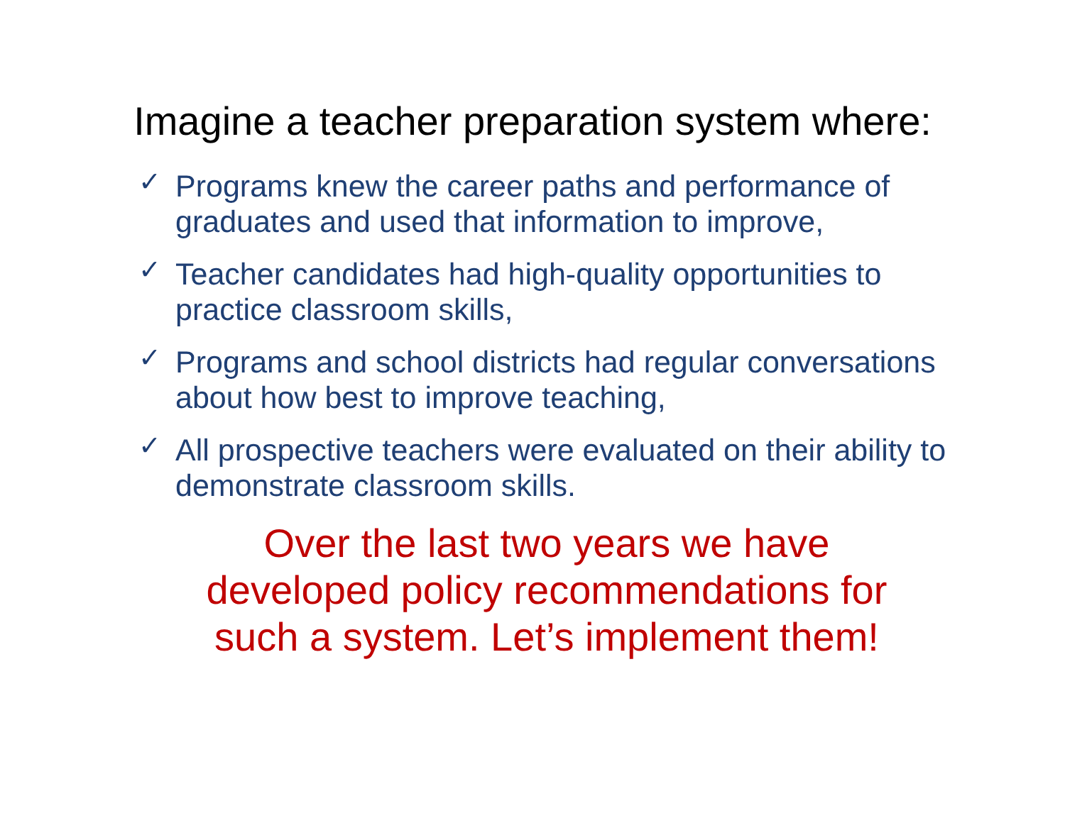Imagine a teacher preparation system where:
✓ Programs knew the career paths and performance of graduates and used that information to improve,
✓ Teacher candidates had high-quality opportunities to practice classroom skills,
✓ Programs and school districts had regular conversations about how best to improve teaching,
✓ All prospective teachers were evaluated on their ability to demonstrate classroom skills.
Over the last two years we have
developed policy recommendations for
such a system. Let’s implement them!